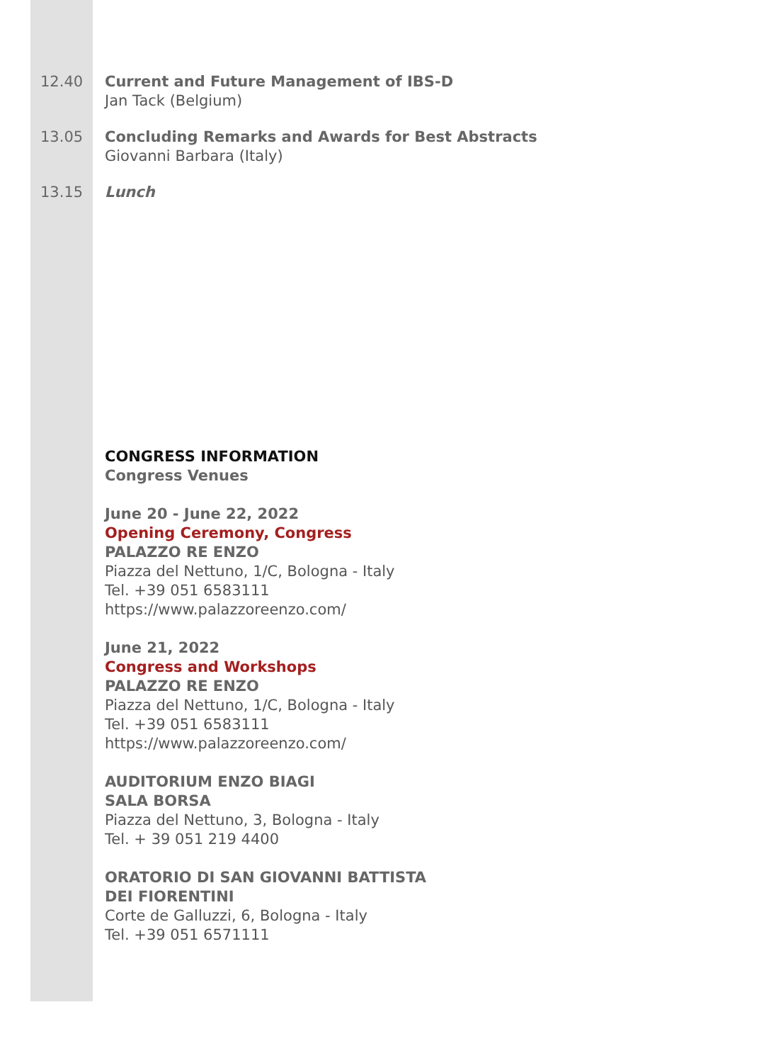12.40 Current and Future Management of IBS-D
Jan Tack (Belgium)
13.05 Concluding Remarks and Awards for Best Abstracts
Giovanni Barbara (Italy)
13.15 Lunch
CONGRESS INFORMATION
Congress Venues
June 20 - June 22, 2022
Opening Ceremony, Congress
PALAZZO RE ENZO
Piazza del Nettuno, 1/C, Bologna - Italy
Tel. +39 051 6583111
https://www.palazzoreenzo.com/
June 21, 2022
Congress and Workshops
PALAZZO RE ENZO
Piazza del Nettuno, 1/C, Bologna - Italy
Tel. +39 051 6583111
https://www.palazzoreenzo.com/
AUDITORIUM ENZO BIAGI
SALA BORSA
Piazza del Nettuno, 3, Bologna - Italy
Tel. + 39 051 219 4400
ORATORIO DI SAN GIOVANNI BATTISTA
DEI FIORENTINI
Corte de Galluzzi, 6, Bologna - Italy
Tel. +39 051 6571111